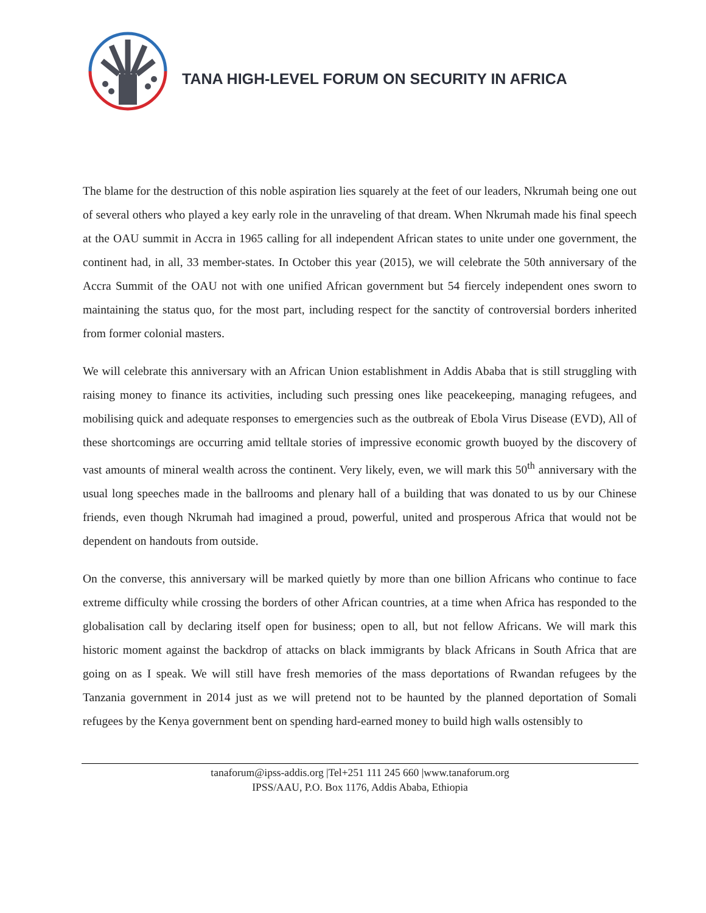TANA HIGH-LEVEL FORUM ON SECURITY IN AFRICA
The blame for the destruction of this noble aspiration lies squarely at the feet of our leaders, Nkrumah being one out of several others who played a key early role in the unraveling of that dream. When Nkrumah made his final speech at the OAU summit in Accra in 1965 calling for all independent African states to unite under one government, the continent had, in all, 33 member-states. In October this year (2015), we will celebrate the 50th anniversary of the Accra Summit of the OAU not with one unified African government but 54 fiercely independent ones sworn to maintaining the status quo, for the most part, including respect for the sanctity of controversial borders inherited from former colonial masters.
We will celebrate this anniversary with an African Union establishment in Addis Ababa that is still struggling with raising money to finance its activities, including such pressing ones like peacekeeping, managing refugees, and mobilising quick and adequate responses to emergencies such as the outbreak of Ebola Virus Disease (EVD), All of these shortcomings are occurring amid telltale stories of impressive economic growth buoyed by the discovery of vast amounts of mineral wealth across the continent. Very likely, even, we will mark this 50<sup>th</sup> anniversary with the usual long speeches made in the ballrooms and plenary hall of a building that was donated to us by our Chinese friends, even though Nkrumah had imagined a proud, powerful, united and prosperous Africa that would not be dependent on handouts from outside.
On the converse, this anniversary will be marked quietly by more than one billion Africans who continue to face extreme difficulty while crossing the borders of other African countries, at a time when Africa has responded to the globalisation call by declaring itself open for business; open to all, but not fellow Africans. We will mark this historic moment against the backdrop of attacks on black immigrants by black Africans in South Africa that are going on as I speak. We will still have fresh memories of the mass deportations of Rwandan refugees by the Tanzania government in 2014 just as we will pretend not to be haunted by the planned deportation of Somali refugees by the Kenya government bent on spending hard-earned money to build high walls ostensibly to
tanaforum@ipss-addis.org |Tel+251 111 245 660 |www.tanaforum.org
IPSS/AAU, P.O. Box 1176, Addis Ababa, Ethiopia